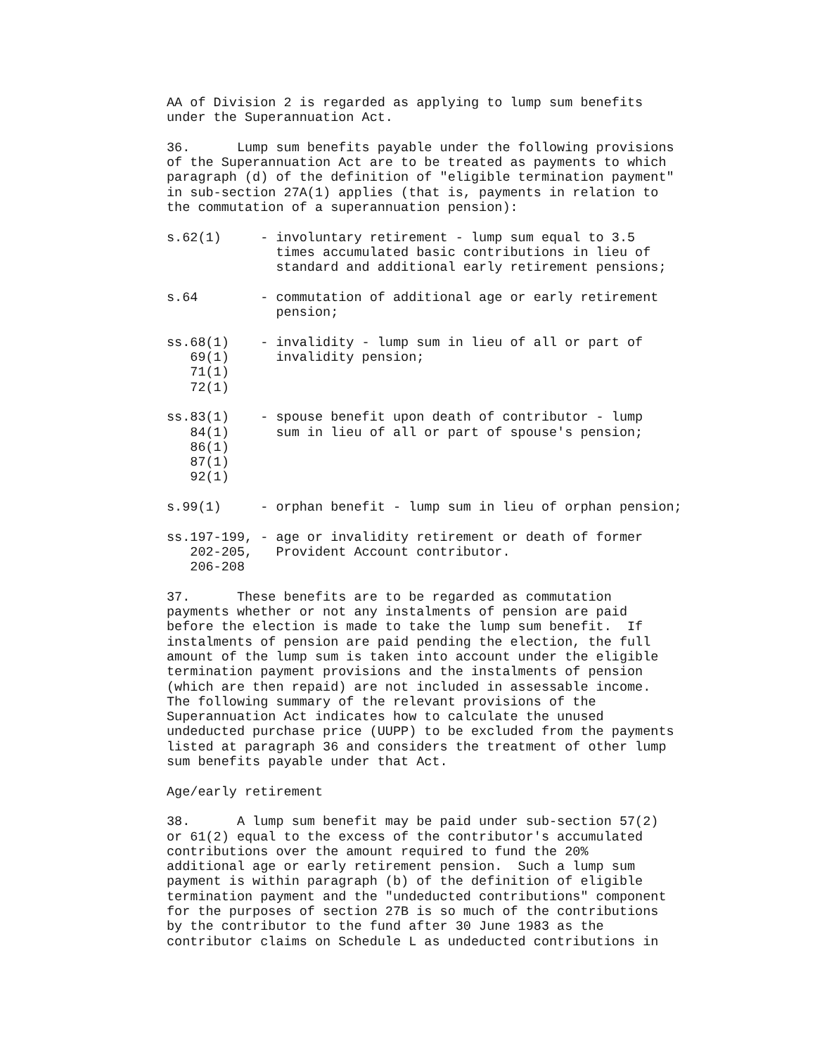AA of Division 2 is regarded as applying to lump sum benefits
under the Superannuation Act.

36.      Lump sum benefits payable under the following provisions
of the Superannuation Act are to be treated as payments to which
paragraph (d) of the definition of "eligible termination payment"
in sub-section 27A(1) applies (that is, payments in relation to
the commutation of a superannuation pension):

s.62(1)     - involuntary retirement - lump sum equal to 3.5
              times accumulated basic contributions in lieu of
              standard and additional early retirement pensions;

s.64        - commutation of additional age or early retirement
              pension;

ss.68(1)    - invalidity - lump sum in lieu of all or part of
   69(1)      invalidity pension;
   71(1)
   72(1)

ss.83(1)    - spouse benefit upon death of contributor - lump
   84(1)      sum in lieu of all or part of spouse's pension;
   86(1)
   87(1)
   92(1)

s.99(1)     - orphan benefit - lump sum in lieu of orphan pension;

ss.197-199, - age or invalidity retirement or death of former
   202-205,   Provident Account contributor.
   206-208

37.      These benefits are to be regarded as commutation
payments whether or not any instalments of pension are paid
before the election is made to take the lump sum benefit.  If
instalments of pension are paid pending the election, the full
amount of the lump sum is taken into account under the eligible
termination payment provisions and the instalments of pension
(which are then repaid) are not included in assessable income.
The following summary of the relevant provisions of the
Superannuation Act indicates how to calculate the unused
undeducted purchase price (UUPP) to be excluded from the payments
listed at paragraph 36 and considers the treatment of other lump
sum benefits payable under that Act.

Age/early retirement

38.      A lump sum benefit may be paid under sub-section 57(2)
or 61(2) equal to the excess of the contributor's accumulated
contributions over the amount required to fund the 20%
additional age or early retirement pension.  Such a lump sum
payment is within paragraph (b) of the definition of eligible
termination payment and the "undeducted contributions" component
for the purposes of section 27B is so much of the contributions
by the contributor to the fund after 30 June 1983 as the
contributor claims on Schedule L as undeducted contributions in